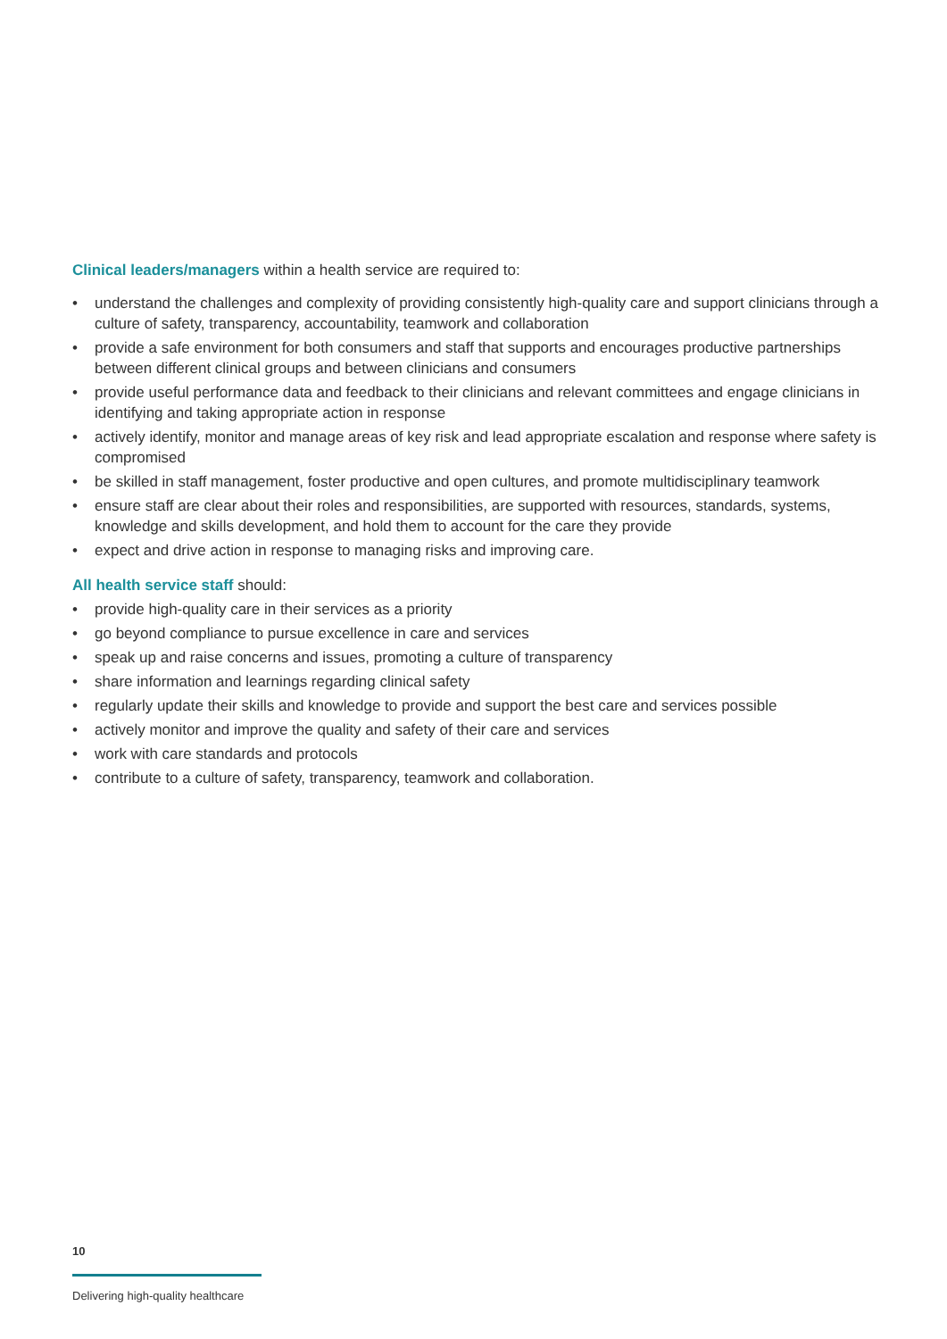Clinical leaders/managers within a health service are required to:
• understand the challenges and complexity of providing consistently high-quality care and support clinicians through a culture of safety, transparency, accountability, teamwork and collaboration
• provide a safe environment for both consumers and staff that supports and encourages productive partnerships between different clinical groups and between clinicians and consumers
• provide useful performance data and feedback to their clinicians and relevant committees and engage clinicians in identifying and taking appropriate action in response
• actively identify, monitor and manage areas of key risk and lead appropriate escalation and response where safety is compromised
• be skilled in staff management, foster productive and open cultures, and promote multidisciplinary teamwork
• ensure staff are clear about their roles and responsibilities, are supported with resources, standards, systems, knowledge and skills development, and hold them to account for the care they provide
• expect and drive action in response to managing risks and improving care.
All health service staff should:
• provide high-quality care in their services as a priority
• go beyond compliance to pursue excellence in care and services
• speak up and raise concerns and issues, promoting a culture of transparency
• share information and learnings regarding clinical safety
• regularly update their skills and knowledge to provide and support the best care and services possible
• actively monitor and improve the quality and safety of their care and services
• work with care standards and protocols
• contribute to a culture of safety, transparency, teamwork and collaboration.
10
Delivering high-quality healthcare